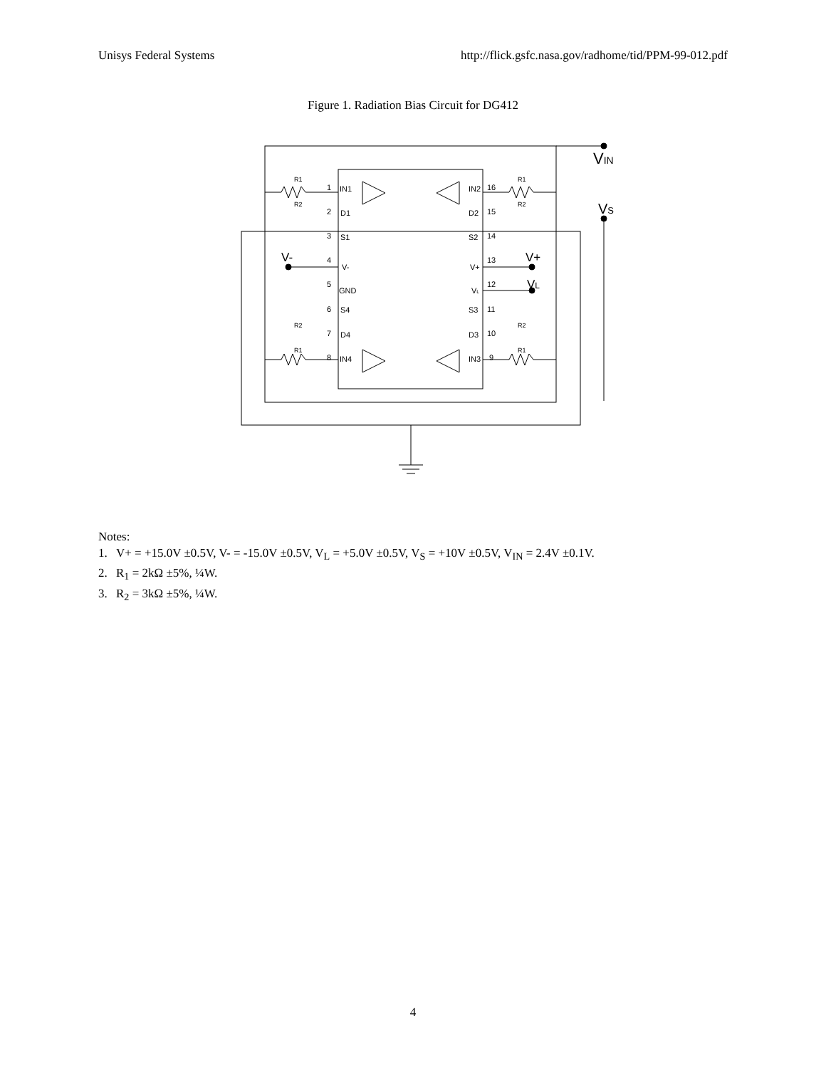Unisys Federal Systems http://flick.gsfc.nasa.gov/radhome/tid/PPM-99-012.pdf
Figure 1. Radiation Bias Circuit for DG412
R1
R2
R1
R2
R2
R1
R2
R1
1
IN1
IN2
16
2
D1
D2
15
3
S1
S2
14
4
V-
V+
13
5
GND
VL
12
6
S4
S3
11
7
D4
D3
10
8
IN4
IN3
9
V-
V+
VL
VIN
VS
Notes:
1. V+ = +15.0V ±0.5V, V- = -15.0V ±0.5V, V<sub>L</sub> = +5.0V ±0.5V, V<sub>S</sub> = +10V ±0.5V, V<sub>IN</sub> = 2.4V ±0.1V.
2. R<sub>1</sub> = 2kΩ ±5%, ¼W.
3. R<sub>2</sub> = 3kΩ ±5%, ¼W.
4